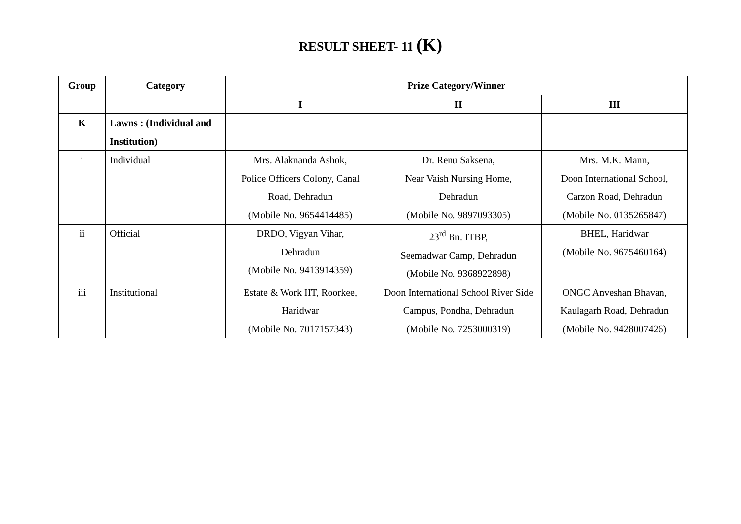RESULT SHEET- 11 (K)
| Group | Category | Prize Category/Winner | | |
| --- | --- | --- | --- | --- |
| | | I | II | III |
| K | Lawns : (Individual and Institution) | | | |
| i | Individual | Mrs. Alaknanda Ashok, Police Officers Colony, Canal Road, Dehradun (Mobile No. 9654414485) | Dr. Renu Saksena, Near Vaish Nursing Home, Dehradun (Mobile No. 9897093305) | Mrs. M.K. Mann, Doon International School, Carzon Road, Dehradun (Mobile No. 0135265847) |
| ii | Official | DRDO, Vigyan Vihar, Dehradun (Mobile No. 9413914359) | 23<sup>rd</sup> Bn. ITBP, Seemadwar Camp, Dehradun (Mobile No. 9368922898) | BHEL, Haridwar (Mobile No. 9675460164) |
| iii | Institutional | Estate & Work IIT, Roorkee, Haridwar (Mobile No. 7017157343) | Doon International School River Side Campus, Pondha, Dehradun (Mobile No. 7253000319) | ONGC Anveshan Bhavan, Kaulagarh Road, Dehradun (Mobile No. 9428007426) |